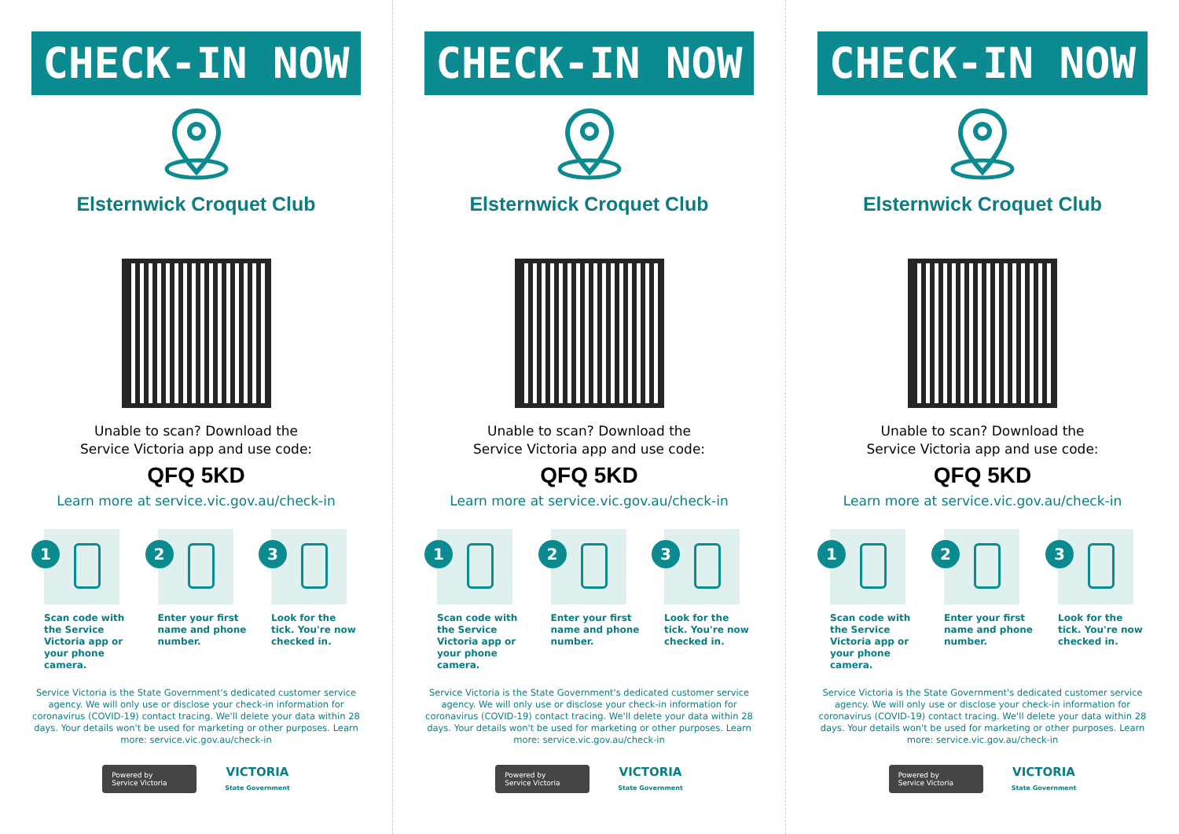CHECK-IN NOW
Elsternwick Croquet Club
Unable to scan? Download the
Service Victoria app and use code:
QFQ 5KD
Learn more at service.vic.gov.au/check-in
1
Scan code with the Service Victoria app or your phone camera.
2
Enter your first name and phone number.
3
Look for the tick. You're now checked in.
Service Victoria is the State Government's dedicated customer service agency. We will only use or disclose your check-in information for coronavirus (COVID-19) contact tracing. We'll delete your data within 28 days. Your details won't be used for marketing or other purposes. Learn more: service.vic.gov.au/check-in
Powered by
Service Victoria
VICTORIA
State Government
CHECK-IN NOW
Elsternwick Croquet Club
Unable to scan? Download the
Service Victoria app and use code:
QFQ 5KD
Learn more at service.vic.gov.au/check-in
1
Scan code with the Service Victoria app or your phone camera.
2
Enter your first name and phone number.
3
Look for the tick. You're now checked in.
Service Victoria is the State Government's dedicated customer service agency. We will only use or disclose your check-in information for coronavirus (COVID-19) contact tracing. We'll delete your data within 28 days. Your details won't be used for marketing or other purposes. Learn more: service.vic.gov.au/check-in
Powered by
Service Victoria
VICTORIA
State Government
CHECK-IN NOW
Elsternwick Croquet Club
Unable to scan? Download the
Service Victoria app and use code:
QFQ 5KD
Learn more at service.vic.gov.au/check-in
1
Scan code with the Service Victoria app or your phone camera.
2
Enter your first name and phone number.
3
Look for the tick. You're now checked in.
Service Victoria is the State Government's dedicated customer service agency. We will only use or disclose your check-in information for coronavirus (COVID-19) contact tracing. We'll delete your data within 28 days. Your details won't be used for marketing or other purposes. Learn more: service.vic.gov.au/check-in
Powered by
Service Victoria
VICTORIA
State Government